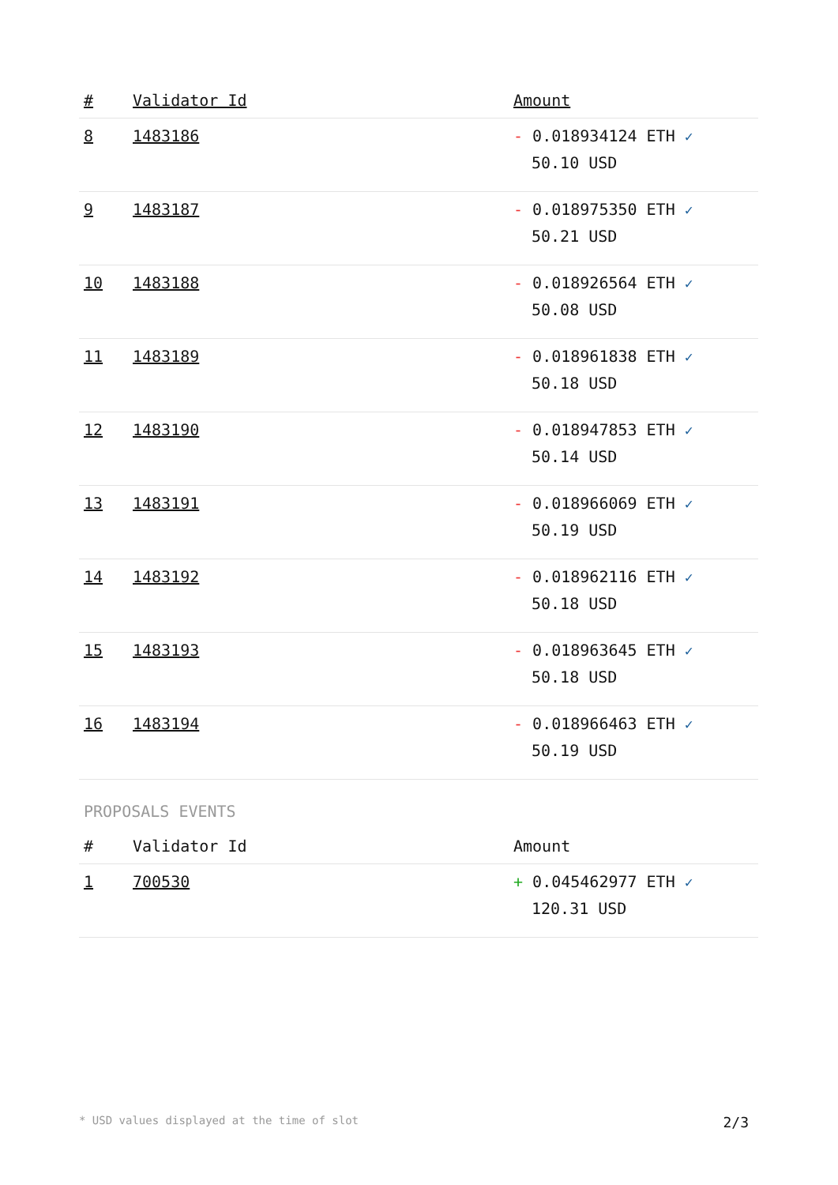| # | Validator Id | Amount |
| --- | --- | --- |
| 8 | 1483186 | - 0.018934124 ETH ✓ 50.10 USD |
| 9 | 1483187 | - 0.018975350 ETH ✓ 50.21 USD |
| 10 | 1483188 | - 0.018926564 ETH ✓ 50.08 USD |
| 11 | 1483189 | - 0.018961838 ETH ✓ 50.18 USD |
| 12 | 1483190 | - 0.018947853 ETH ✓ 50.14 USD |
| 13 | 1483191 | - 0.018966069 ETH ✓ 50.19 USD |
| 14 | 1483192 | - 0.018962116 ETH ✓ 50.18 USD |
| 15 | 1483193 | - 0.018963645 ETH ✓ 50.18 USD |
| 16 | 1483194 | - 0.018966463 ETH ✓ 50.19 USD |
PROPOSALS EVENTS
| # | Validator Id | Amount |
| --- | --- | --- |
| 1 | 700530 | + 0.045462977 ETH ✓ 120.31 USD |
* USD values displayed at the time of slot 2/3